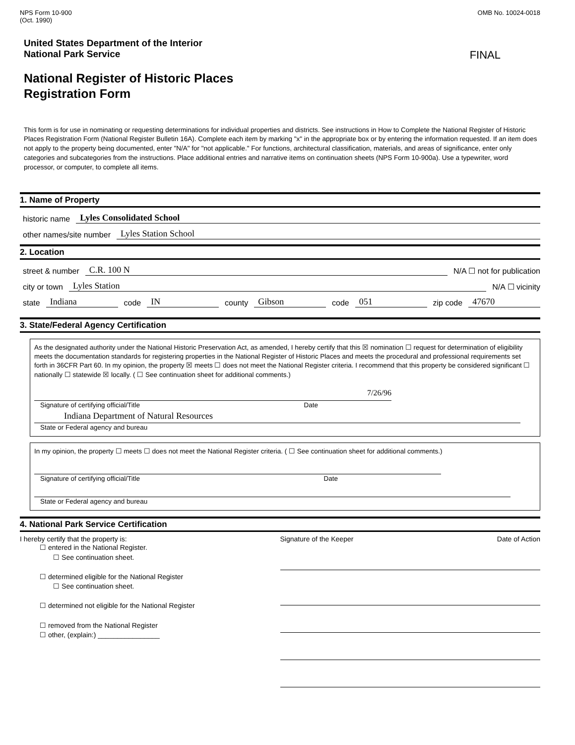NPS Form 10-900
(Oct. 1990)
OMB No. 10024-0018
United States Department of the Interior
National Park Service
FINAL
National Register of Historic Places
Registration Form
This form is for use in nominating or requesting determinations for individual properties and districts. See instructions in How to Complete the National Register of Historic Places Registration Form (National Register Bulletin 16A). Complete each item by marking "x" in the appropriate box or by entering the information requested. If an item does not apply to the property being documented, enter "N/A" for "not applicable." For functions, architectural classification, materials, and areas of significance, enter only categories and subcategories from the instructions. Place additional entries and narrative items on continuation sheets (NPS Form 10-900a). Use a typewriter, word processor, or computer, to complete all items.
1. Name of Property
historic name Lyles Consolidated School
other names/site number Lyles Station School
2. Location
street & number C.R. 100 N N/A ☐ not for publication
city or town Lyles Station N/A ☐ vicinity
state Indiana code IN county Gibson code 051 zip code 47670
3. State/Federal Agency Certification
As the designated authority under the National Historic Preservation Act, as amended, I hereby certify that this ☒ nomination ☐ request for determination of eligibility meets the documentation standards for registering properties in the National Register of Historic Places and meets the procedural and professional requirements set forth in 36CFR Part 60. In my opinion, the property ☒ meets ☐ does not meet the National Register criteria. I recommend that this property be considered significant ☐ nationally ☐ statewide ☒ locally. ( ☐ See continuation sheet for additional comments.)
7/26/96
Signature of certifying official/Title Date
Indiana Department of Natural Resources
State or Federal agency and bureau
In my opinion, the property ☐ meets ☐ does not meet the National Register criteria. ( ☐ See continuation sheet for additional comments.)
Signature of certifying official/Title Date
State or Federal agency and bureau
4. National Park Service Certification
I hereby certify that the property is:
☐ entered in the National Register.
☐ See continuation sheet.
☐ determined eligible for the National Register
☐ See continuation sheet.
☐ determined not eligible for the National Register
☐ removed from the National Register
☐ other, (explain:) ________________
Signature of the Keeper Date of Action